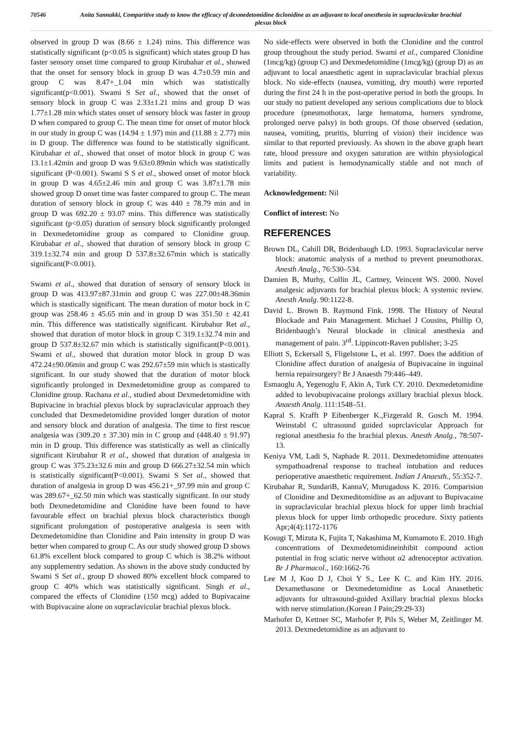70546 Anita Sannakki, Comparitive study to know the efficacy of dexmedetomidine &clonidine as an adjuvant to local anesthesia in supraclavicular brachial plexus block
observed in group D was (8.66 ± 1.24) mins. This difference was statistically significant (p<0.05 is significant) which states group D has faster sensory onset time compared to group Kirubahar et al., showed that the onset for sensory block in group D was 4.7±0.59 min and group C was 8.47+_1.04 min which was statistically significant(p<0.001). Swami S Set al., showed that the onset of sensory block in group C was 2.33±1.21 mins and group D was 1.77±1.28 min which states onset of sensory block was faster in group D when compared to group C. The mean time for onset of motor block in our study in group C was (14.94 ± 1.97) min and (11.88 ± 2.77) min in D group. The difference was found to be statistically significant. Kirubahar et al., showed that onset of motor block in group C was 13.1±1.42min and group D was 9.63±0.89min which was statistically significant (P<0.001). Swami S S et al., showed onset of motor block in group D was 4.65±2.46 min and group C was 3.87±1.78 min showed group D onset time was faster compared to group C. The mean duration of sensory block in group C was 440 ± 78.79 min and in group D was 692.20 ± 93.07 mins. This difference was statistically significant (p<0.05) duration of sensory block significantly prolonged in Dexmedetomidine group as compared to Clonidine group. Kirubahar et al., showed that duration of sensory block in group C 319.1±32.74 min and group D 537.8±32.67min which is statically significant(P<0.001).
Swami et al., showed that duration of sensory of sensory block in group D was 413.97±87.31min and group C was 227.00±48.36min which is stastically significant. The mean duration of motor bock in C group was 258.46 ± 45.65 min and in group D was 351.50 ± 42.41 min. This difference was statistically significant. Kirubahur Ret al., showed that duration of motor block in group C 319.1±32.74 min and group D 537.8±32.67 min which is statistically significant(P<0.001). Swami et al., showed that duration motor block in group D was 472.24±90.06min and group C was 292.67±59 min which is stastically significant. In our study showed that the duration of motor block significantly prolonged in Dexmedetomidine group as compared to Clonidine group. Rachana et al., studied about Dexmedetomidine with Bupivacine in brachial plexus block by supraclavicular approach they concluded that Dexmedetomidine provided longer duration of motor and sensory block and duration of analgesia. The time to first rescue analgesia was (309.20 ± 37.30) min in C group and (448.40 ± 91.97) min in D group. This difference was statistically as well as clinically significant Kirubahur R et al., showed that duration of analgesia in group C was 375.23±32.6 min and group D 666.27±32.54 min which is statistically significant(P<0.001). Swami S Set al., showed that duration of analgesia in group D was 456.21+_97.99 min and group C was 289.67+_62.50 min which was stastically significant. In our study both Dexmedetomidine and Clonidine have been found to have favourable effect on brachial plexus block characteristics though significant prolongation of postoperative analgesia is seen with Dexmedetomidine than Clonidine and Pain intensity in group D was better when compared to group C. As our study showed group D shows 61.8% excellent block compared to group C which is 38.2% without any supplementry sedation. As shown in the above study conducted by Swami S Set al., group D showed 80% excellent block compared to group C 40% which was statistically significant. Singh et al., compared the effects of Clonidine (150 mcg) added to Bupivacaine with Bupivacaine alone on supraclavicular brachial plexus block.
No side-effects were observed in both the Clonidine and the control group throughout the study period. Swami et al., compared Clonidine (1mcg/kg) (group C) and Dexmedetomidine (1mcg/kg) (group D) as an adjuvant to local anaesthetic agent in supraclavicular brachial plexus block. No side-effects (nausea, vomiting, dry mouth) were reported during the first 24 h in the post-operative period in both the groups. In our study no patient developed any serious complications due to block procedure (pneumothorax, large hematoma, horners syndrome, prolonged nerve palsy) in both groups. Of those observed (sedation, nausea, vomiting, pruritis, blurring of vision) their incidence was similar to that reported previously. As shown in the above graph heart rate, blood pressure and oxygen saturation are within physiological limits and patient is hemodynamically stable and not much of variability.
Acknowledgement: Nil
Conflict of interest: No
REFERENCES
Brown DL, Cahill DR, Bridenbaugh LD. 1993. Supraclavicular nerve block: anatomic analysis of a method to prevent pneumothorax. Anesth Analg., 76:530–534.
Damien B, Murhy, Collin JL, Cartney, Veincent WS. 2000. Novel analgesic adjuvants for brachial plexus block: A systemic review. Anesth Analg. 90:1122-8.
David L. Brown B. Raymond Fink. 1998. The History of Neural Blockade and Pain Management. Michael J Cousins, Phillip O, Bridenbaugh’s Neural blockade in clinical anesthesia and management of pain. 3<sup>rd</sup>. Lippincott-Raven publisher; 3-25
Elliott S, Eckersall S, Fligelstone L, et al. 1997. Does the addition of Clonidine affect duration of analgesia of Bupivacaine in inguinal hernia repairsurgery? Br J Anaesth 79:446–449.
Esmaoglu A, Yegenoglu F, Akin A, Turk CY. 2010. Dexmedetomidine added to levobupivacaine prolongs axillary brachial plexus block. Anaesth Analg. 111:1548–51.
Kapral S. Krafft P Eibenberger K.,Fizgerald R. Gosch M. 1994. Weinstabl C ultrasound guided suprclavicular Approach for regional anesthesia fo the brachial plexus. Anesth Analg., 78:507-13.
Keniya VM, Ladi S, Naphade R. 2011. Dexmedetomidine attenuates sympathoadrenal response to tracheal intubation and reduces perioperative anaesthetic requirement. Indian J Anaesth., 55:352-7.
Kirubahar R, SundariB, KannaV, Murugadoss K. 2016. Comparision of Clonidine and Dexmeditomidine as an adjuvant to Bupivacaine in supraclavicular brachial plexus block for upper limb brachial plexus block for upper limb orthopedic procedure. Sixty patients Apr;4(4):1172-1176
Kosugi T, Mizuta K, Fujita T, Nakashima M, Kumamoto E. 2010. High concentrations of Dexmedetomidineinhibit compound action potential in frog sciatic nerve without α2 adrenoceptor activation. Br J Pharmacol., 160:1662-76
Lee M J, Koo D J, Choi Y S., Lee K C. and Kim HY. 2016. Dexamethasone or Dexmedetomidine as Local Anasethetic adjuvants for ultrasound-guided Axillary brachial plexus blocks with nerve stimulation.(Korean J Pain;29:29-33)
Marhofer D, Kettner SC, Marhofer P, Pils S, Weber M, Zeitlinger M. 2013. Dexmedetomidine as an adjuvant to